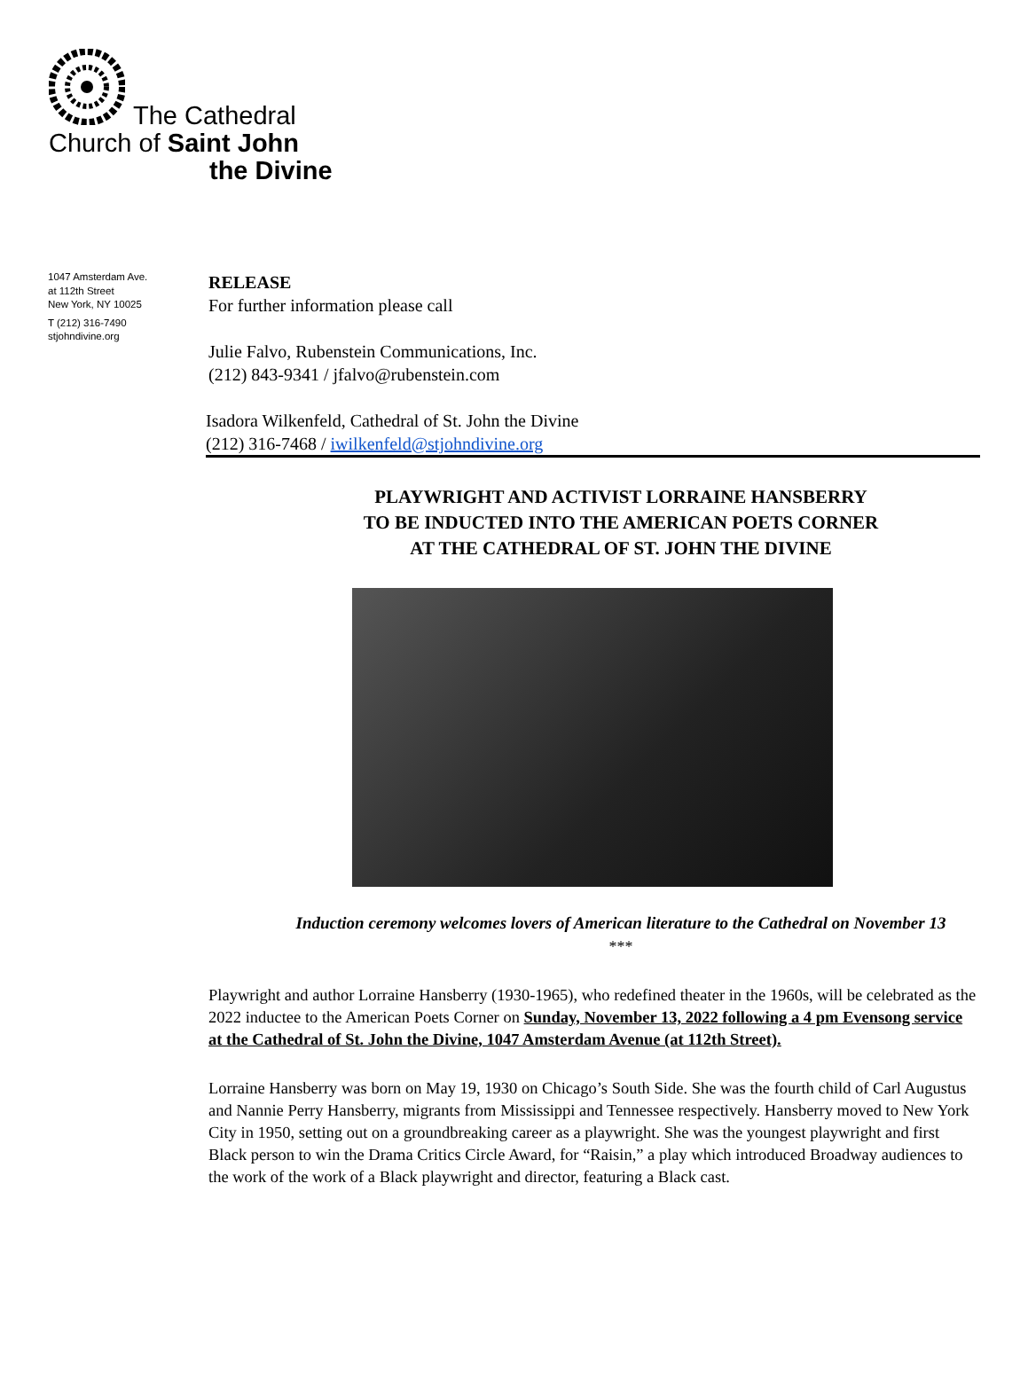The Cathedral
Church of Saint John
the Divine
1047 Amsterdam Ave.
at 112th Street
New York, NY 10025
T (212) 316-7490
stjohndivine.org
RELEASE
For further information please call
Julie Falvo, Rubenstein Communications, Inc.
(212) 843-9341 / jfalvo@rubenstein.com
Isadora Wilkenfeld, Cathedral of St. John the Divine
(212) 316-7468 / iwilkenfeld@stjohndivine.org
PLAYWRIGHT AND ACTIVIST LORRAINE HANSBERRY
TO BE INDUCTED INTO THE AMERICAN POETS CORNER
AT THE CATHEDRAL OF ST. JOHN THE DIVINE
Induction ceremony welcomes lovers of American literature to the Cathedral on November 13
***
Playwright and author Lorraine Hansberry (1930-1965), who redefined theater in the 1960s, will be celebrated as the 2022 inductee to the American Poets Corner on Sunday, November 13, 2022 following a 4 pm Evensong service at the Cathedral of St. John the Divine, 1047 Amsterdam Avenue (at 112th Street).
Lorraine Hansberry was born on May 19, 1930 on Chicago’s South Side. She was the fourth child of Carl Augustus and Nannie Perry Hansberry, migrants from Mississippi and Tennessee respectively. Hansberry moved to New York City in 1950, setting out on a groundbreaking career as a playwright. She was the youngest playwright and first Black person to win the Drama Critics Circle Award, for “Raisin,” a play which introduced Broadway audiences to the work of the work of a Black playwright and director, featuring a Black cast.